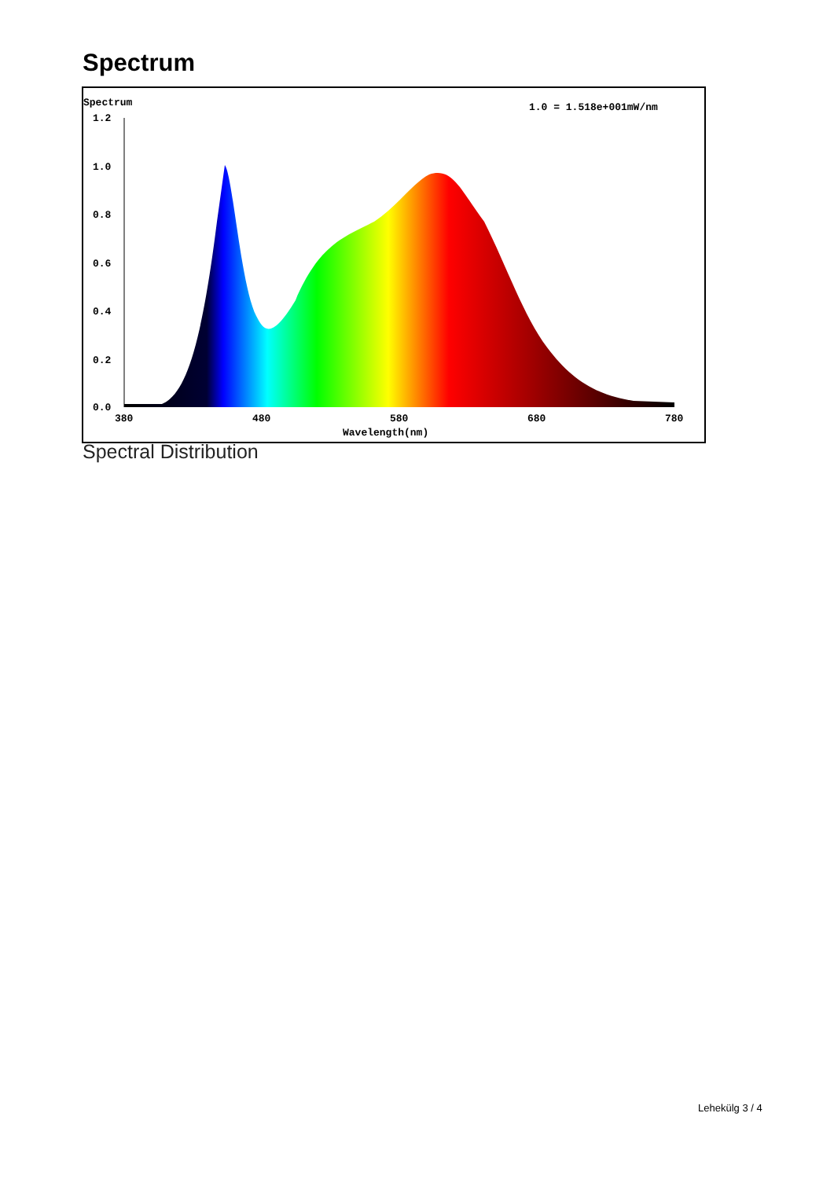Spectrum
Spectrum
1.0 = 1.518e+001mW/nm
1.2
1.0
0.8
0.6
0.4
0.2
0.0
380
480
580
680
780
Wavelength(nm)
Spectral Distribution
Lehekülg 3 / 4